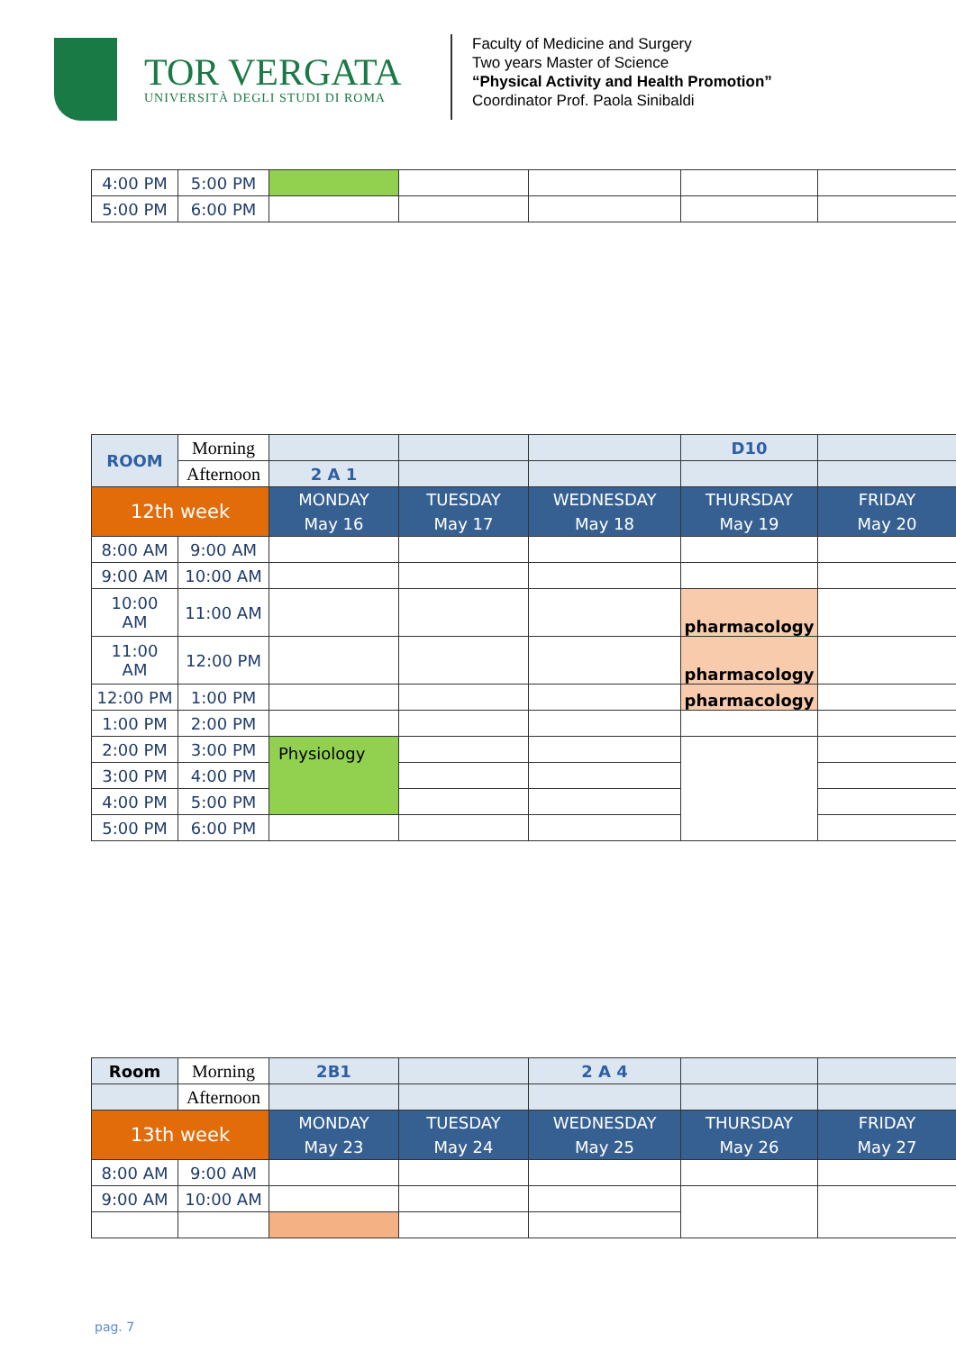TOR VERGATA
UNIVERSITÀ DEGLI STUDI DI ROMA
Faculty of Medicine and Surgery
Two years Master of Science
“Physical Activity and Health Promotion”
Coordinator Prof. Paola Sinibaldi
| 4:00 PM | 5:00 PM | | | | | |
| 5:00 PM | 6:00 PM | | | | | |
| ROOM | Morning | | | | D10 | |
| | Afternoon | 2 A 1 | | | | |
| 12th week | | MONDAY May 16 | TUESDAY May 17 | WEDNESDAY May 18 | THURSDAY May 19 | FRIDAY May 20 |
| 8:00 AM | 9:00 AM | | | | | |
| 9:00 AM | 10:00 AM | | | | | |
| 10:00 AM | 11:00 AM | | | | pharmacology | |
| 11:00 AM | 12:00 PM | | | | pharmacology | |
| 12:00 PM | 1:00 PM | | | | pharmacology | |
| 1:00 PM | 2:00 PM | | | | | |
| 2:00 PM | 3:00 PM | Physiology | | | | |
| 3:00 PM | 4:00 PM | | | | | |
| 4:00 PM | 5:00 PM | | | | | |
| 5:00 PM | 6:00 PM | | | | | |
| Room | Morning | 2B1 | | 2 A 4 | | |
| | Afternoon | | | | | |
| 13th week | | MONDAY May 23 | TUESDAY May 24 | WEDNESDAY May 25 | THURSDAY May 26 | FRIDAY May 27 |
| 8:00 AM | 9:00 AM | | | | | |
| 9:00 AM | 10:00 AM | | | | | |
pag. 7